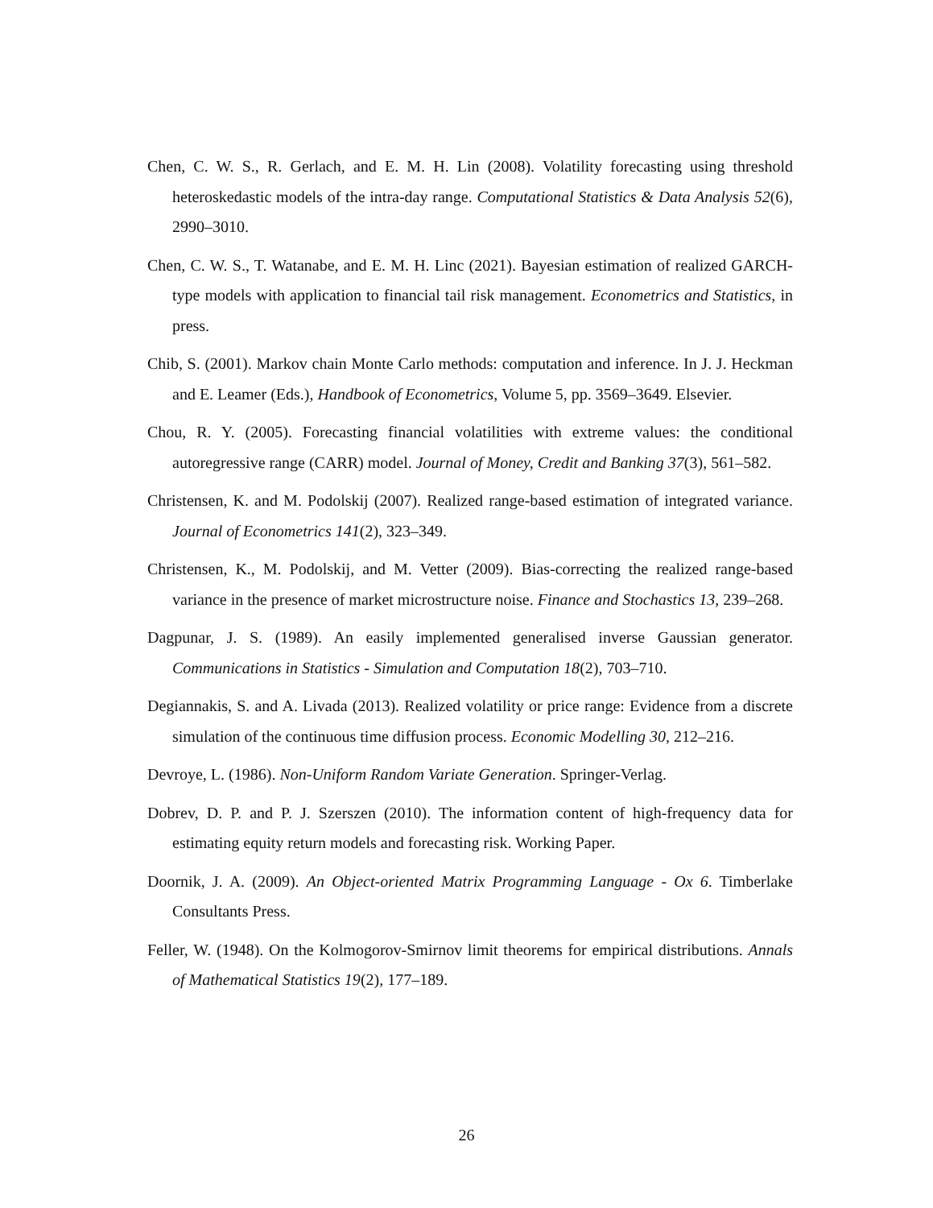Chen, C. W. S., R. Gerlach, and E. M. H. Lin (2008). Volatility forecasting using threshold heteroskedastic models of the intra-day range. Computational Statistics & Data Analysis 52(6), 2990–3010.
Chen, C. W. S., T. Watanabe, and E. M. H. Linc (2021). Bayesian estimation of realized GARCH-type models with application to financial tail risk management. Econometrics and Statistics, in press.
Chib, S. (2001). Markov chain Monte Carlo methods: computation and inference. In J. J. Heckman and E. Leamer (Eds.), Handbook of Econometrics, Volume 5, pp. 3569–3649. Elsevier.
Chou, R. Y. (2005). Forecasting financial volatilities with extreme values: the conditional autoregressive range (CARR) model. Journal of Money, Credit and Banking 37(3), 561–582.
Christensen, K. and M. Podolskij (2007). Realized range-based estimation of integrated variance. Journal of Econometrics 141(2), 323–349.
Christensen, K., M. Podolskij, and M. Vetter (2009). Bias-correcting the realized range-based variance in the presence of market microstructure noise. Finance and Stochastics 13, 239–268.
Dagpunar, J. S. (1989). An easily implemented generalised inverse Gaussian generator. Communications in Statistics - Simulation and Computation 18(2), 703–710.
Degiannakis, S. and A. Livada (2013). Realized volatility or price range: Evidence from a discrete simulation of the continuous time diffusion process. Economic Modelling 30, 212–216.
Devroye, L. (1986). Non-Uniform Random Variate Generation. Springer-Verlag.
Dobrev, D. P. and P. J. Szerszen (2010). The information content of high-frequency data for estimating equity return models and forecasting risk. Working Paper.
Doornik, J. A. (2009). An Object-oriented Matrix Programming Language - Ox 6. Timberlake Consultants Press.
Feller, W. (1948). On the Kolmogorov-Smirnov limit theorems for empirical distributions. Annals of Mathematical Statistics 19(2), 177–189.
26